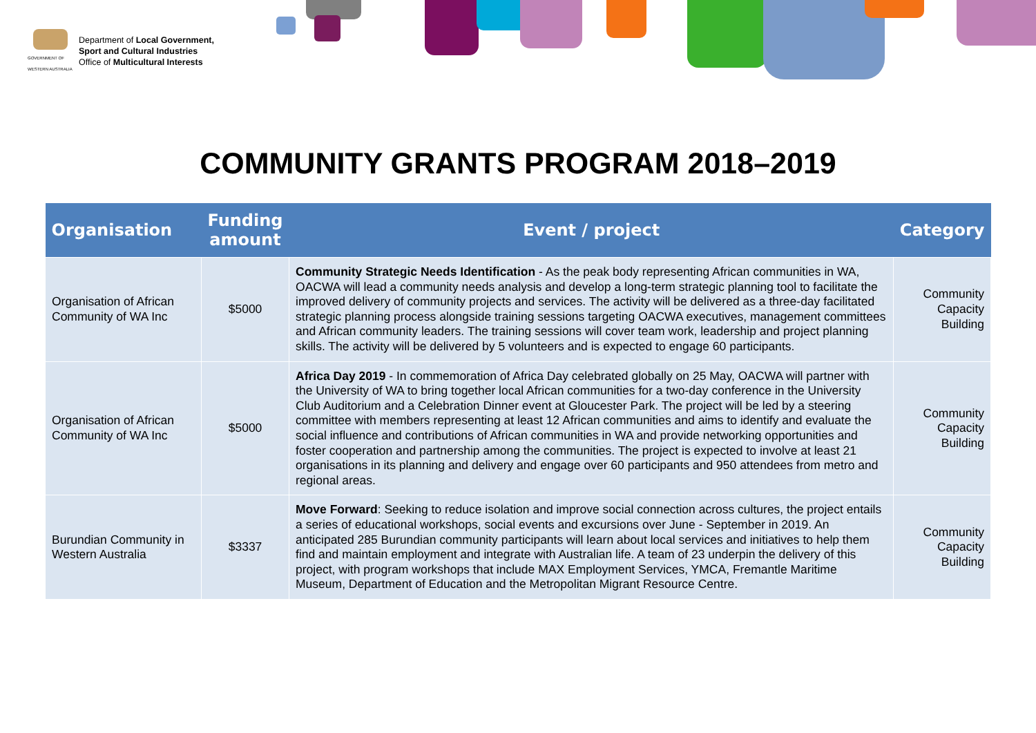GOVERNMENT OF WESTERN AUSTRALIA
Department of Local Government,
Sport and Cultural Industries
Office of Multicultural Interests
COMMUNITY GRANTS PROGRAM 2018–2019
| Organisation | Funding amount | Event / project | Category |
| --- | --- | --- | --- |
| Organisation of African Community of WA Inc | $5000 | Community Strategic Needs Identification - As the peak body representing African communities in WA, OACWA will lead a community needs analysis and develop a long-term strategic planning tool to facilitate the improved delivery of community projects and services. The activity will be delivered as a three-day facilitated strategic planning process alongside training sessions targeting OACWA executives, management committees and African community leaders. The training sessions will cover team work, leadership and project planning skills. The activity will be delivered by 5 volunteers and is expected to engage 60 participants. | Community Capacity Building |
| Organisation of African Community of WA Inc | $5000 | Africa Day 2019 - In commemoration of Africa Day celebrated globally on 25 May, OACWA will partner with the University of WA to bring together local African communities for a two-day conference in the University Club Auditorium and a Celebration Dinner event at Gloucester Park. The project will be led by a steering committee with members representing at least 12 African communities and aims to identify and evaluate the social influence and contributions of African communities in WA and provide networking opportunities and foster cooperation and partnership among the communities. The project is expected to involve at least 21 organisations in its planning and delivery and engage over 60 participants and 950 attendees from metro and regional areas. | Community Capacity Building |
| Burundian Community in Western Australia | $3337 | Move Forward : Seeking to reduce isolation and improve social connection across cultures, the project entails a series of educational workshops, social events and excursions over June - September in 2019. An anticipated 285 Burundian community participants will learn about local services and initiatives to help them find and maintain employment and integrate with Australian life. A team of 23 underpin the delivery of this project, with program workshops that include MAX Employment Services, YMCA, Fremantle Maritime Museum, Department of Education and the Metropolitan Migrant Resource Centre. | Community Capacity Building |